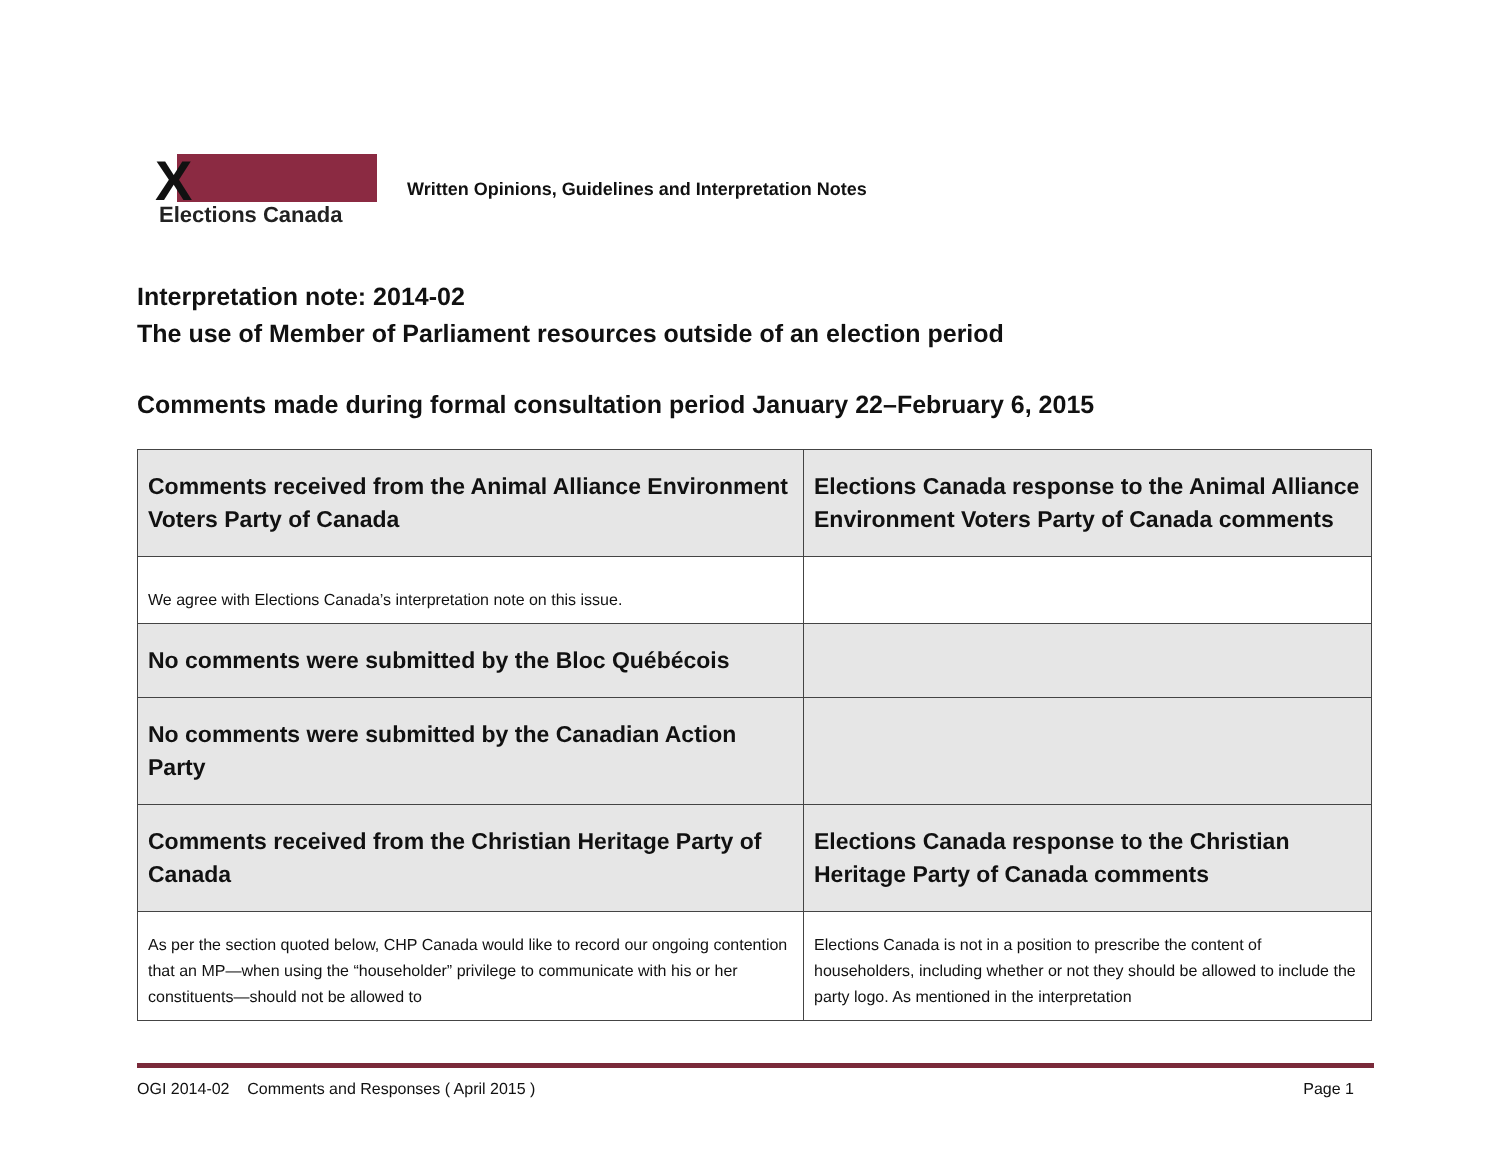X Elections Canada
Written Opinions, Guidelines and Interpretation Notes
Interpretation note: 2014-02
The use of Member of Parliament resources outside of an election period
Comments made during formal consultation period January 22–February 6, 2015
| Comments received from the Animal Alliance Environment Voters Party of Canada | Elections Canada response to the Animal Alliance Environment Voters Party of Canada comments |
| We agree with Elections Canada’s interpretation note on this issue. | |
| No comments were submitted by the Bloc Québécois | |
| No comments were submitted by the Canadian Action Party | |
| Comments received from the Christian Heritage Party of Canada | Elections Canada response to the Christian Heritage Party of Canada comments |
| As per the section quoted below, CHP Canada would like to record our ongoing contention that an MP—when using the “householder” privilege to communicate with his or her constituents—should not be allowed to | Elections Canada is not in a position to prescribe the content of householders, including whether or not they should be allowed to include the party logo. As mentioned in the interpretation |
OGI 2014-02 Comments and Responses ( April 2015 ) Page 1